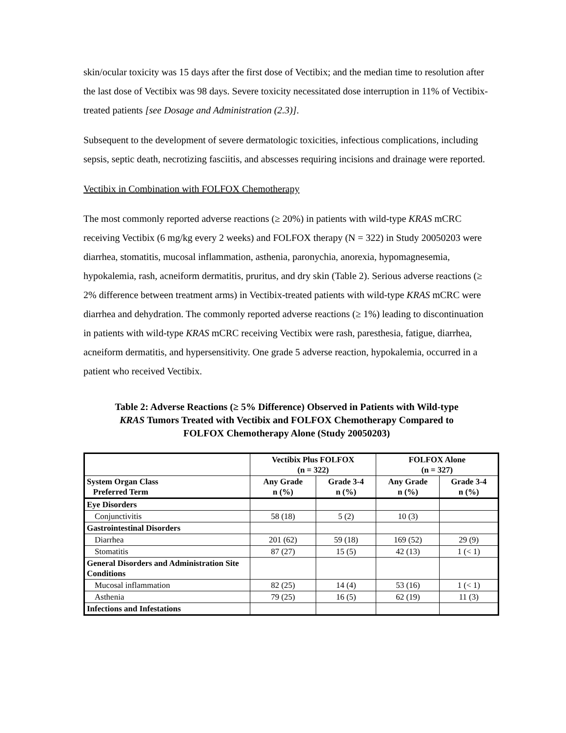skin/ocular toxicity was 15 days after the first dose of Vectibix; and the median time to resolution after the last dose of Vectibix was 98 days. Severe toxicity necessitated dose interruption in 11% of Vectibix-treated patients [see Dosage and Administration (2.3)].
Subsequent to the development of severe dermatologic toxicities, infectious complications, including sepsis, septic death, necrotizing fasciitis, and abscesses requiring incisions and drainage were reported.
Vectibix in Combination with FOLFOX Chemotherapy
The most commonly reported adverse reactions (≥ 20%) in patients with wild-type KRAS mCRC receiving Vectibix (6 mg/kg every 2 weeks) and FOLFOX therapy (N = 322) in Study 20050203 were diarrhea, stomatitis, mucosal inflammation, asthenia, paronychia, anorexia, hypomagnesemia, hypokalemia, rash, acneiform dermatitis, pruritus, and dry skin (Table 2). Serious adverse reactions (≥ 2% difference between treatment arms) in Vectibix-treated patients with wild-type KRAS mCRC were diarrhea and dehydration. The commonly reported adverse reactions (≥ 1%) leading to discontinuation in patients with wild-type KRAS mCRC receiving Vectibix were rash, paresthesia, fatigue, diarrhea, acneiform dermatitis, and hypersensitivity. One grade 5 adverse reaction, hypokalemia, occurred in a patient who received Vectibix.
Table 2: Adverse Reactions (≥ 5% Difference) Observed in Patients with Wild-type
KRAS Tumors Treated with Vectibix and FOLFOX Chemotherapy Compared to
FOLFOX Chemotherapy Alone (Study 20050203)
| | Vectibix Plus FOLFOX (n = 322) | | FOLFOX Alone (n = 327) | |
| --- | --- | --- | --- | --- |
| System Organ Class Preferred Term | Any Grade n (%) | Grade 3-4 n (%) | Any Grade n (%) | Grade 3-4 n (%) |
| Eye Disorders | | | | |
| Conjunctivitis | 58 (18) | 5 (2) | 10 (3) | |
| Gastrointestinal Disorders | | | | |
| Diarrhea | 201 (62) | 59 (18) | 169 (52) | 29 (9) |
| Stomatitis | 87 (27) | 15 (5) | 42 (13) | 1 (< 1) |
| General Disorders and Administration Site Conditions | | | | |
| Mucosal inflammation | 82 (25) | 14 (4) | 53 (16) | 1 (< 1) |
| Asthenia | 79 (25) | 16 (5) | 62 (19) | 11 (3) |
| Infections and Infestations | | | | |